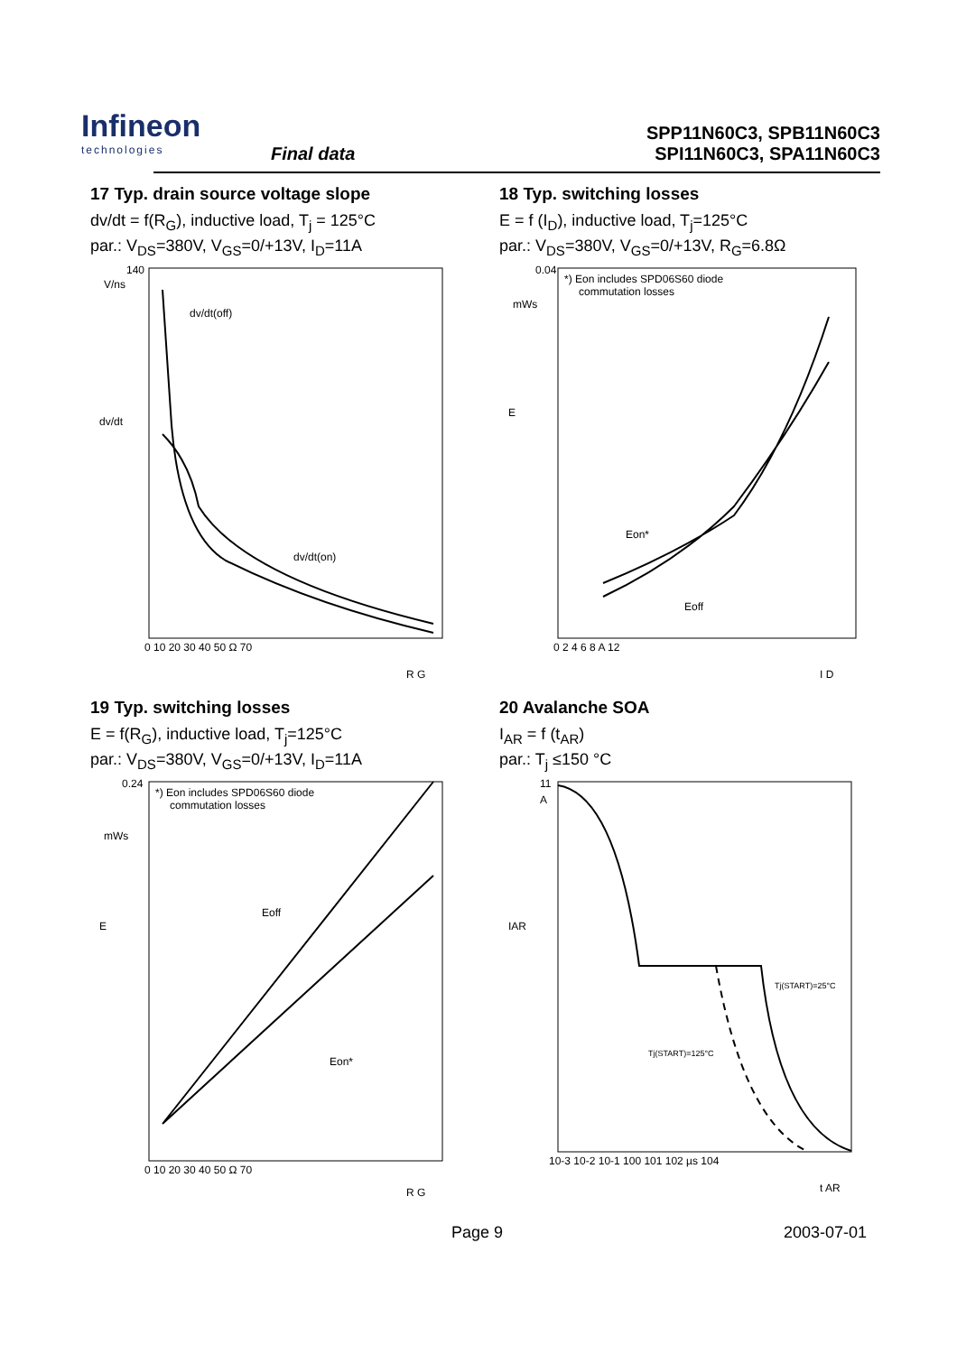Infineon
technologies
Final data
SPP11N60C3, SPB11N60C3
SPI11N60C3, SPA11N60C3
17 Typ. drain source voltage slope
dv/dt = f(R<sub>G</sub>), inductive load, T<sub>j</sub> = 125°C
par.: V<sub>DS</sub>=380V, V<sub>GS</sub>=0/+13V, I<sub>D</sub>=11A
140
V/ns
dv/dt(off)
dv/dt(on)
dv/dt
0 10 20 30 40 50 Ω 70
R G
18 Typ. switching losses
E = f (I<sub>D</sub>), inductive load, T<sub>j</sub>=125°C
par.: V<sub>DS</sub>=380V, V<sub>GS</sub>=0/+13V, R<sub>G</sub>=6.8Ω
*) Eon includes SPD06S60 diode
commutation losses
mWs
0.04
Eon*
Eoff
E
0 2 4 6 8 A 12
I D
19 Typ. switching losses
E = f(R<sub>G</sub>), inductive load, T<sub>j</sub>=125°C
par.: V<sub>DS</sub>=380V, V<sub>GS</sub>=0/+13V, I<sub>D</sub>=11A
*) Eon includes SPD06S60 diode
commutation losses
mWs
0.24
Eoff
Eon*
E
0 10 20 30 40 50 Ω 70
R G
20 Avalanche SOA
I<sub>AR</sub> = f (t<sub>AR</sub>)
par.: T<sub>j</sub> ≤150 °C
11
A
Tj(START)=25°C
Tj(START)=125°C
IAR
10-3 10-2 10-1 100 101 102 µs 104
t AR
Page 9 2003-07-01